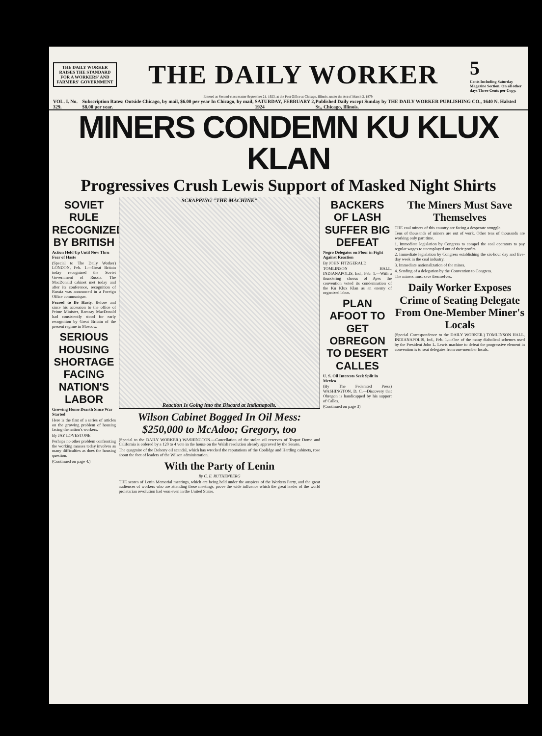THE DAILY WORKER RAISES THE STANDARD FOR A WORKERS' AND FARMERS' GOVERNMENT
THE DAILY WORKER
5
Cents Including Saturday Magazine Section. On all other days Three Cents per Copy.
Entered as Second-class matter September 21, 1923, at the Post Office at Chicago, Illinois, under the Act of March 3, 1879.
VOL. I. No. 329. Subscription Rates: Outside Chicago, by mail, $6.00 per year In Chicago, by mail, $8.00 per year. SATURDAY, FEBRUARY 2, 1924 Published Daily except Sunday by THE DAILY WORKER PUBLISHING CO., 1640 N. Halsted St., Chicago, Illinois.
MINERS CONDEMN KU KLUX KLAN
Progressives Crush Lewis Support of Masked Night Shirts
SOVIET RULE RECOGNIZED BY BRITISH
Action Held Up Until Now Thru Fear of Haste
(Special to The Daily Worker) LONDON, Feb. 1.—Great Britain today recognized the Soviet Government of Russia. The MacDonald cabinet met today and after its conference, recognition of Russia was announced in a Foreign Office communique.
Feared to Be Hasty. Before and since his accession to the office of Prime Minister, Ramsay MacDonald had consistently stood for early recognition by Great Britain of the present regime in Moscow.
SERIOUS HOUSING SHORTAGE FACING NATION'S LABOR
Growing Home Dearth Since War Started
Here is the first of a series of articles on the growing problem of housing facing the nation's workers.
By JAY LOVESTONE
Perhaps no other problem confronting the working masses today involves as many difficulties as does the housing question.
(Continued on page 4.)
SCRAPPING "THE MACHINE"
Reaction Is Going into the Discard at Indianapolis.
Wilson Cabinet Bogged In Oil Mess: $250,000 to McAdoo; Gregory, too
(Special to the DAILY WORKER.) WASHINGTON.—Cancellation of the stolen oil reserves of Teapot Dome and California is ordered by a 120 to 4 vote in the house on the Walsh resolution already approved by the Senate.
The quagmire of the Doheny oil scandal, which has wrecked the reputations of the Coolidge and Harding cabinets, rose about the feet of leaders of the Wilson administration.
With the Party of Lenin
By C. E. RUTHENBERG
THE scores of Lenin Memorial meetings, which are being held under the auspices of the Workers Party, and the great audiences of workers who are attending these meetings, prove the wide influence which the great leader of the world proletarian revolution had won even in the United States.
BACKERS OF LASH SUFFER BIG DEFEAT
Negro Delegates on Floor in Fight Against Reaction
By JOHN FITZGERALD
TOMLINSON HALL, INDIANAPOLIS, Ind., Feb. 1.—With a thundering chorus of Ayes the convention voted its condemnation of the Ku Klux Klan as an enemy of organized labor.
PLAN AFOOT TO GET OBREGON TO DESERT CALLES
U. S. Oil Interests Seek Split in Mexico
(By The Federated Press) WASHINGTON, D. C.—Discovery that Obregon is handicapped by his support of Calles.
(Continued on page 3)
The Miners Must Save Themselves
THE coal miners of this country are facing a desperate struggle.
Tens of thousands of miners are out of work. Other tens of thousands are working only part time.
1. Immediate legislation by Congress to compel the coal operators to pay regular wages to unemployed out of their profits.
2. Immediate legislation by Congress establishing the six-hour day and five-day week in the coal industry.
3. Immediate nationalization of the mines.
4. Sending of a delegation by the Convention to Congress.
The miners must save themselves.
Daily Worker Exposes Crime of Seating Delegate From One-Member Miner's Locals
(Special Correspondence to the DAILY WORKER.) TOMLINSON HALL, INDIANAPOLIS, Ind., Feb. 1.—One of the many diabolical schemes used by the President John L. Lewis machine to defeat the progressive element in convention is to seat delegates from one-member locals.